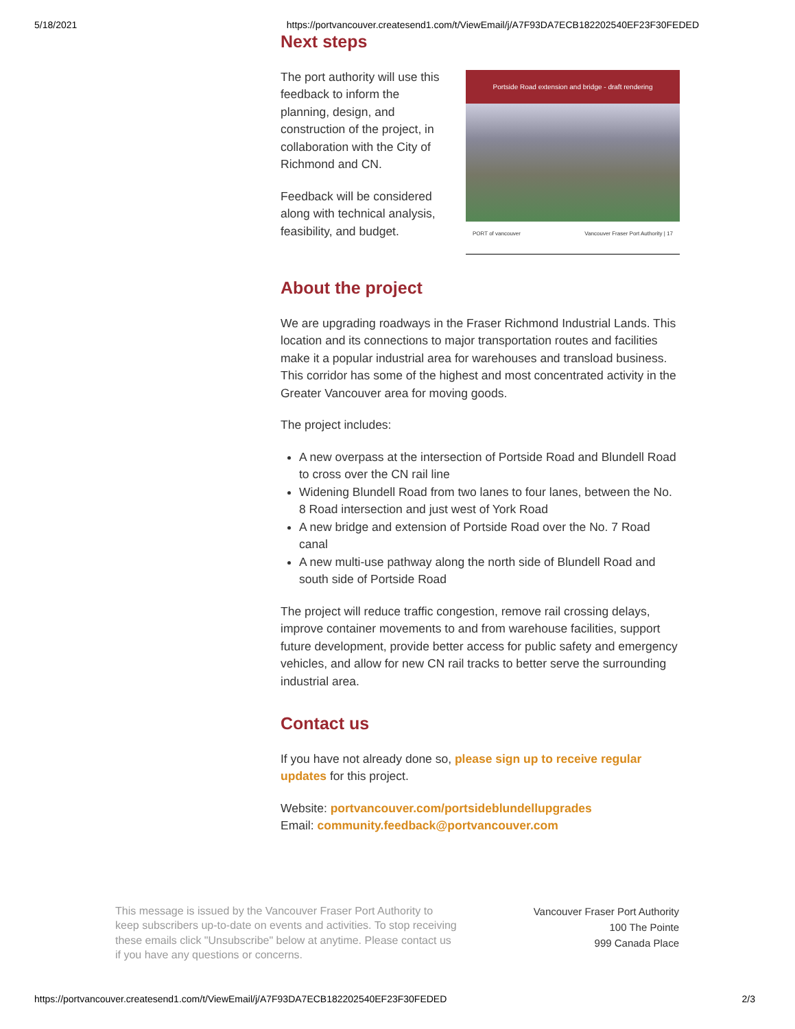5/18/2021 https://portvancouver.createsend1.com/t/ViewEmail/j/A7F93DA7ECB182202540EF23F30FEDED
Next steps
The port authority will use this feedback to inform the planning, design, and construction of the project, in collaboration with the City of Richmond and CN.
Feedback will be considered along with technical analysis, feasibility, and budget.
Portside Road extension and bridge - draft rendering
PORT of vancouver Vancouver Fraser Port Authority | 17
About the project
We are upgrading roadways in the Fraser Richmond Industrial Lands. This location and its connections to major transportation routes and facilities make it a popular industrial area for warehouses and transload business. This corridor has some of the highest and most concentrated activity in the Greater Vancouver area for moving goods.
The project includes:
A new overpass at the intersection of Portside Road and Blundell Road to cross over the CN rail line
Widening Blundell Road from two lanes to four lanes, between the No. 8 Road intersection and just west of York Road
A new bridge and extension of Portside Road over the No. 7 Road canal
A new multi-use pathway along the north side of Blundell Road and south side of Portside Road
The project will reduce traffic congestion, remove rail crossing delays, improve container movements to and from warehouse facilities, support future development, provide better access for public safety and emergency vehicles, and allow for new CN rail tracks to better serve the surrounding industrial area.
Contact us
If you have not already done so, please sign up to receive regular updates for this project.
Website: portvancouver.com/portsideblundellupgrades
Email: community.feedback@portvancouver.com
This message is issued by the Vancouver Fraser Port Authority to keep subscribers up-to-date on events and activities. To stop receiving these emails click "Unsubscribe" below at anytime. Please contact us if you have any questions or concerns.
Vancouver Fraser Port Authority
100 The Pointe
999 Canada Place
https://portvancouver.createsend1.com/t/ViewEmail/j/A7F93DA7ECB182202540EF23F30FEDED 2/3